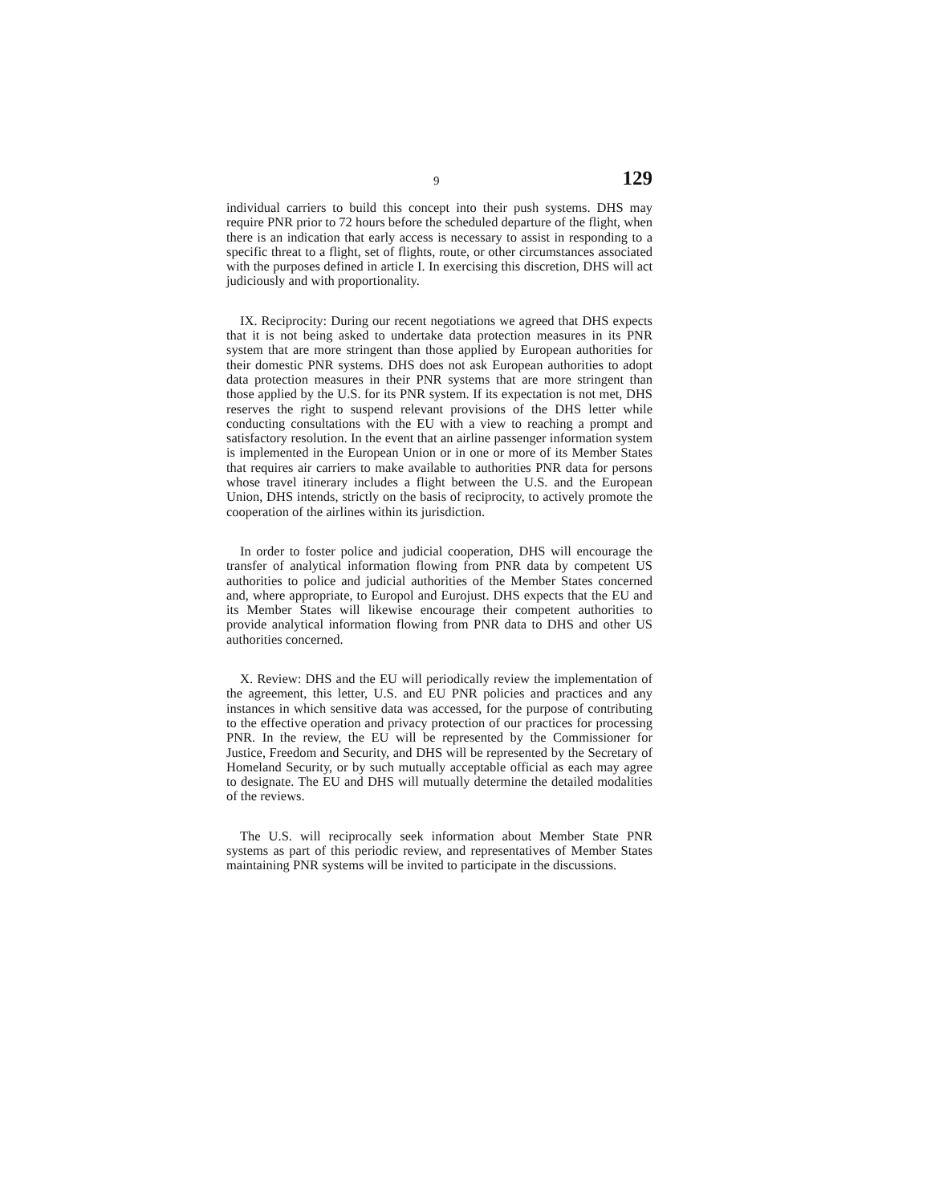9 129
individual carriers to build this concept into their push systems. DHS may require PNR prior to 72 hours before the scheduled departure of the flight, when there is an indication that early access is necessary to assist in responding to a specific threat to a flight, set of flights, route, or other circumstances associated with the purposes defined in article I. In exercising this discretion, DHS will act judiciously and with proportionality.
IX. Reciprocity: During our recent negotiations we agreed that DHS expects that it is not being asked to undertake data protection measures in its PNR system that are more stringent than those applied by European authorities for their domestic PNR systems. DHS does not ask European authorities to adopt data protection measures in their PNR systems that are more stringent than those applied by the U.S. for its PNR system. If its expectation is not met, DHS reserves the right to suspend relevant provisions of the DHS letter while conducting consultations with the EU with a view to reaching a prompt and satisfactory resolution. In the event that an airline passenger information system is implemented in the European Union or in one or more of its Member States that requires air carriers to make available to authorities PNR data for persons whose travel itinerary includes a flight between the U.S. and the European Union, DHS intends, strictly on the basis of reciprocity, to actively promote the cooperation of the airlines within its jurisdiction.
In order to foster police and judicial cooperation, DHS will encourage the transfer of analytical information flowing from PNR data by competent US authorities to police and judicial authorities of the Member States concerned and, where appropriate, to Europol and Eurojust. DHS expects that the EU and its Member States will likewise encourage their competent authorities to provide analytical information flowing from PNR data to DHS and other US authorities concerned.
X. Review: DHS and the EU will periodically review the implementation of the agreement, this letter, U.S. and EU PNR policies and practices and any instances in which sensitive data was accessed, for the purpose of contributing to the effective operation and privacy protection of our practices for processing PNR. In the review, the EU will be represented by the Commissioner for Justice, Freedom and Security, and DHS will be represented by the Secretary of Homeland Security, or by such mutually acceptable official as each may agree to designate. The EU and DHS will mutually determine the detailed modalities of the reviews.
The U.S. will reciprocally seek information about Member State PNR systems as part of this periodic review, and representatives of Member States maintaining PNR systems will be invited to participate in the discussions.